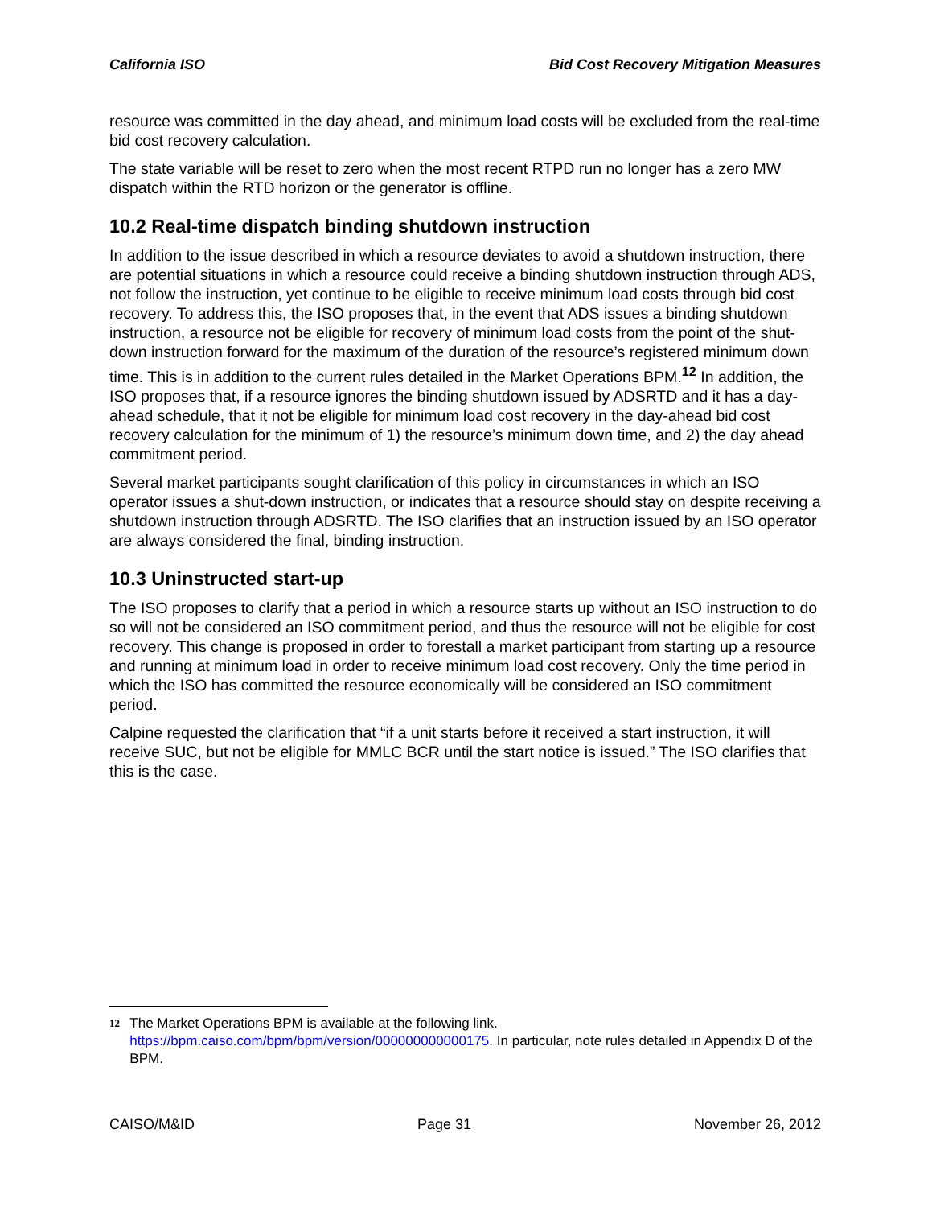California ISO Bid Cost Recovery Mitigation Measures
resource was committed in the day ahead, and minimum load costs will be excluded from the real-time bid cost recovery calculation.
The state variable will be reset to zero when the most recent RTPD run no longer has a zero MW dispatch within the RTD horizon or the generator is offline.
10.2 Real-time dispatch binding shutdown instruction
In addition to the issue described in which a resource deviates to avoid a shutdown instruction, there are potential situations in which a resource could receive a binding shutdown instruction through ADS, not follow the instruction, yet continue to be eligible to receive minimum load costs through bid cost recovery. To address this, the ISO proposes that, in the event that ADS issues a binding shutdown instruction, a resource not be eligible for recovery of minimum load costs from the point of the shut-down instruction forward for the maximum of the duration of the resource’s registered minimum down time. This is in addition to the current rules detailed in the Market Operations BPM.<sup>12</sup> In addition, the ISO proposes that, if a resource ignores the binding shutdown issued by ADSRTD and it has a day-ahead schedule, that it not be eligible for minimum load cost recovery in the day-ahead bid cost recovery calculation for the minimum of 1) the resource’s minimum down time, and 2) the day ahead commitment period.
Several market participants sought clarification of this policy in circumstances in which an ISO operator issues a shut-down instruction, or indicates that a resource should stay on despite receiving a shutdown instruction through ADSRTD. The ISO clarifies that an instruction issued by an ISO operator are always considered the final, binding instruction.
10.3 Uninstructed start-up
The ISO proposes to clarify that a period in which a resource starts up without an ISO instruction to do so will not be considered an ISO commitment period, and thus the resource will not be eligible for cost recovery. This change is proposed in order to forestall a market participant from starting up a resource and running at minimum load in order to receive minimum load cost recovery. Only the time period in which the ISO has committed the resource economically will be considered an ISO commitment period.
Calpine requested the clarification that “if a unit starts before it received a start instruction, it will receive SUC, but not be eligible for MMLC BCR until the start notice is issued.” The ISO clarifies that this is the case.
12 The Market Operations BPM is available at the following link. https://bpm.caiso.com/bpm/bpm/version/000000000000175. In particular, note rules detailed in Appendix D of the BPM.
CAISO/M&ID Page 31 November 26, 2012